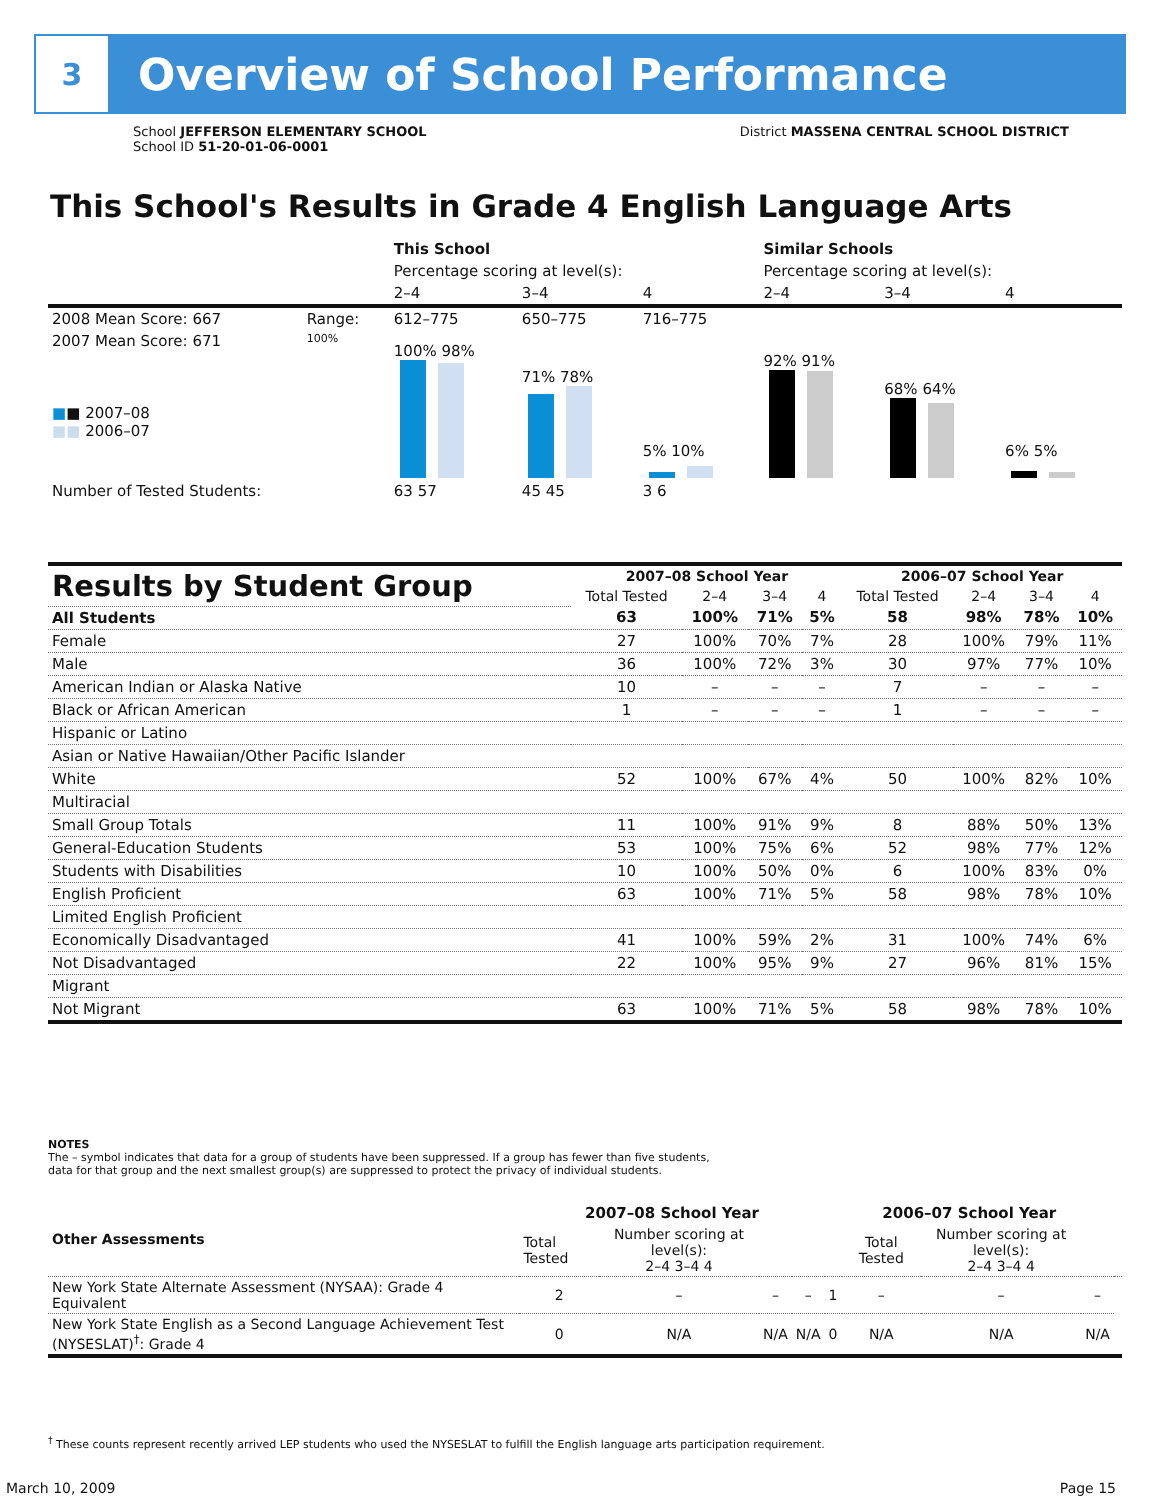3
Overview of School Performance
School JEFFERSON ELEMENTARY SCHOOL
School ID 51-20-01-06-0001
District MASSENA CENTRAL SCHOOL DISTRICT
This School's Results in Grade 4 English Language Arts
| | | This School | | | Similar Schools | | |
| | | Percentage scoring at level(s): | | | Percentage scoring at level(s): | | |
| | | 2–4 | 3–4 | 4 | 2–4 | 3–4 | 4 |
| 2008 Mean Score: 667 | Range: | 612–775 | 650–775 | 716–775 | | | |
| 2007 Mean Score: 671 ■ ■ 2007–08 ■■ 2006–07 | 100% | 100% 98% | 71% 78% | 5% 10% | 92% 91% | 68% 64% | 6% 5% |
| Number of Tested Students: | | 63 57 | 45 45 | 3 6 | | | |
| Results by Student Group | 2007–08 School Year | | | | 2006–07 School Year | | | |
| | Total Tested | 2–4 | 3–4 | 4 | Total Tested | 2–4 | 3–4 | 4 |
| All Students | 63 | 100% | 71% | 5% | 58 | 98% | 78% | 10% |
| Female | 27 | 100% | 70% | 7% | 28 | 100% | 79% | 11% |
| Male | 36 | 100% | 72% | 3% | 30 | 97% | 77% | 10% |
| American Indian or Alaska Native | 10 | – | – | – | 7 | – | – | – |
| Black or African American | 1 | – | – | – | 1 | – | – | – |
| Hispanic or Latino | | | | | | | | |
| Asian or Native Hawaiian/Other Pacific Islander | | | | | | | | |
| White | 52 | 100% | 67% | 4% | 50 | 100% | 82% | 10% |
| Multiracial | | | | | | | | |
| Small Group Totals | 11 | 100% | 91% | 9% | 8 | 88% | 50% | 13% |
| General-Education Students | 53 | 100% | 75% | 6% | 52 | 98% | 77% | 12% |
| Students with Disabilities | 10 | 100% | 50% | 0% | 6 | 100% | 83% | 0% |
| English Proficient | 63 | 100% | 71% | 5% | 58 | 98% | 78% | 10% |
| Limited English Proficient | | | | | | | | |
| Economically Disadvantaged | 41 | 100% | 59% | 2% | 31 | 100% | 74% | 6% |
| Not Disadvantaged | 22 | 100% | 95% | 9% | 27 | 96% | 81% | 15% |
| Migrant | | | | | | | | |
| Not Migrant | 63 | 100% | 71% | 5% | 58 | 98% | 78% | 10% |
NOTES
The – symbol indicates that data for a group of students have been suppressed. If a group has fewer than five students,
data for that group and the next smallest group(s) are suppressed to protect the privacy of individual students.
| Other Assessments | 2007–08 School Year | | | | 2006–07 School Year | | | | |
| | Total Tested | Number scoring at level(s): 2–4 3–4 4 | | | | Total Tested | Number scoring at level(s): 2–4 3–4 4 | | |
| New York State Alternate Assessment (NYSAA): Grade 4 Equivalent | 2 | – | – | – | 1 | – | – | – | |
| New York State English as a Second Language Achievement Test (NYSESLAT)<sup>†</sup>: Grade 4 | 0 | N/A | N/A | N/A | 0 | N/A | N/A | N/A | |
<sup>†</sup> These counts represent recently arrived LEP students who used the NYSESLAT to fulfill the English language arts participation requirement.
March 10, 2009 Page 15